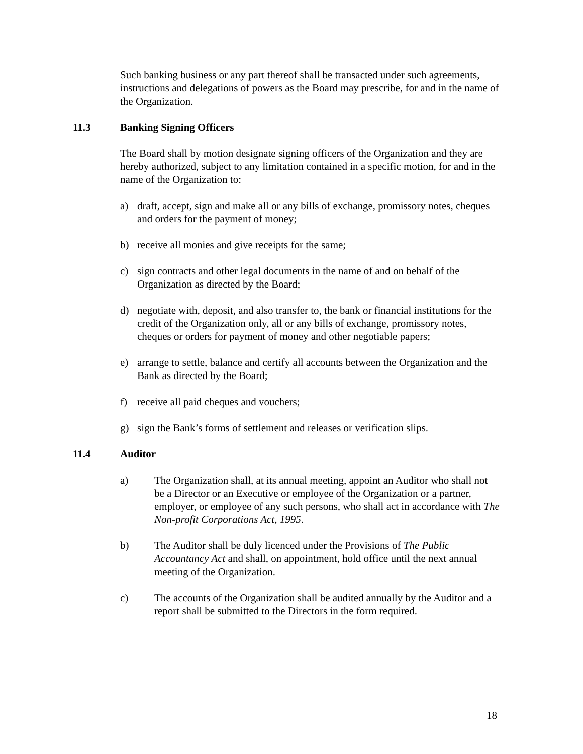Such banking business or any part thereof shall be transacted under such agreements, instructions and delegations of powers as the Board may prescribe, for and in the name of the Organization.
11.3 Banking Signing Officers
The Board shall by motion designate signing officers of the Organization and they are hereby authorized, subject to any limitation contained in a specific motion, for and in the name of the Organization to:
a) draft, accept, sign and make all or any bills of exchange, promissory notes, cheques and orders for the payment of money;
b) receive all monies and give receipts for the same;
c) sign contracts and other legal documents in the name of and on behalf of the Organization as directed by the Board;
d) negotiate with, deposit, and also transfer to, the bank or financial institutions for the credit of the Organization only, all or any bills of exchange, promissory notes, cheques or orders for payment of money and other negotiable papers;
e) arrange to settle, balance and certify all accounts between the Organization and the Bank as directed by the Board;
f) receive all paid cheques and vouchers;
g) sign the Bank’s forms of settlement and releases or verification slips.
11.4 Auditor
a) The Organization shall, at its annual meeting, appoint an Auditor who shall not be a Director or an Executive or employee of the Organization or a partner, employer, or employee of any such persons, who shall act in accordance with The Non-profit Corporations Act, 1995.
b) The Auditor shall be duly licenced under the Provisions of The Public Accountancy Act and shall, on appointment, hold office until the next annual meeting of the Organization.
c) The accounts of the Organization shall be audited annually by the Auditor and a report shall be submitted to the Directors in the form required.
18